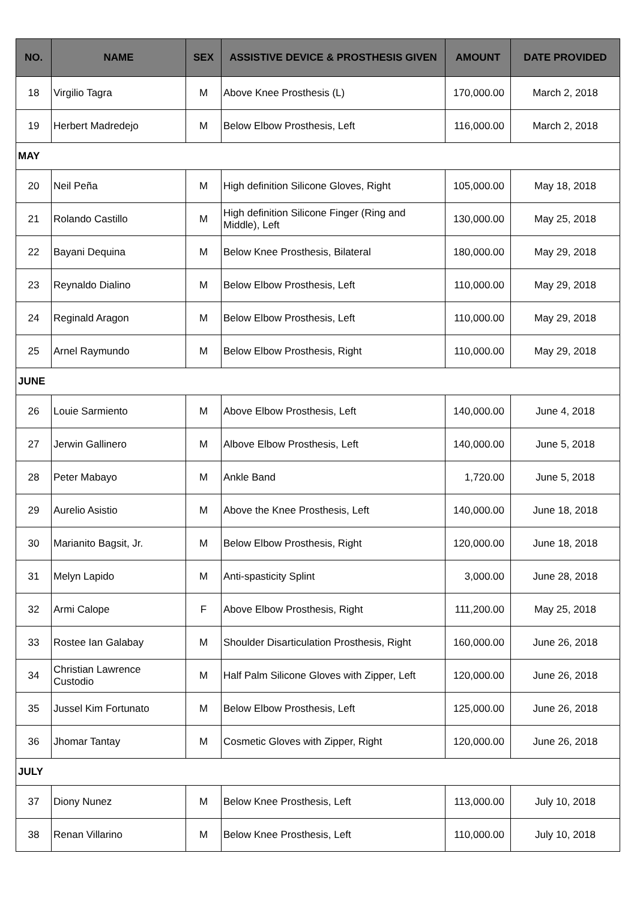| NO. | NAME | SEX | ASSISTIVE DEVICE & PROSTHESIS GIVEN | AMOUNT | DATE PROVIDED |
| --- | --- | --- | --- | --- | --- |
| 18 | Virgilio Tagra | M | Above Knee Prosthesis (L) | 170,000.00 | March 2, 2018 |
| 19 | Herbert Madredejo | M | Below Elbow Prosthesis, Left | 116,000.00 | March 2, 2018 |
| MAY | | | | | |
| 20 | Neil Peña | M | High definition Silicone Gloves, Right | 105,000.00 | May 18, 2018 |
| 21 | Rolando Castillo | M | High definition Silicone Finger (Ring and Middle), Left | 130,000.00 | May 25, 2018 |
| 22 | Bayani Dequina | M | Below Knee Prosthesis, Bilateral | 180,000.00 | May 29, 2018 |
| 23 | Reynaldo Dialino | M | Below Elbow Prosthesis, Left | 110,000.00 | May 29, 2018 |
| 24 | Reginald Aragon | M | Below Elbow Prosthesis, Left | 110,000.00 | May 29, 2018 |
| 25 | Arnel Raymundo | M | Below Elbow Prosthesis, Right | 110,000.00 | May 29, 2018 |
| JUNE | | | | | |
| 26 | Louie Sarmiento | M | Above Elbow Prosthesis, Left | 140,000.00 | June 4, 2018 |
| 27 | Jerwin Gallinero | M | Albove Elbow Prosthesis, Left | 140,000.00 | June 5, 2018 |
| 28 | Peter Mabayo | M | Ankle Band | 1,720.00 | June 5, 2018 |
| 29 | Aurelio Asistio | M | Above the Knee Prosthesis, Left | 140,000.00 | June 18, 2018 |
| 30 | Marianito Bagsit, Jr. | M | Below Elbow Prosthesis, Right | 120,000.00 | June 18, 2018 |
| 31 | Melyn Lapido | M | Anti-spasticity Splint | 3,000.00 | June 28, 2018 |
| 32 | Armi Calope | F | Above Elbow Prosthesis, Right | 111,200.00 | May 25, 2018 |
| 33 | Rostee Ian Galabay | M | Shoulder Disarticulation Prosthesis, Right | 160,000.00 | June 26, 2018 |
| 34 | Christian Lawrence Custodio | M | Half Palm Silicone Gloves with Zipper, Left | 120,000.00 | June 26, 2018 |
| 35 | Jussel Kim Fortunato | M | Below Elbow Prosthesis, Left | 125,000.00 | June 26, 2018 |
| 36 | Jhomar Tantay | M | Cosmetic Gloves with Zipper, Right | 120,000.00 | June 26, 2018 |
| JULY | | | | | |
| 37 | Diony Nunez | M | Below Knee Prosthesis, Left | 113,000.00 | July 10, 2018 |
| 38 | Renan Villarino | M | Below Knee Prosthesis, Left | 110,000.00 | July 10, 2018 |